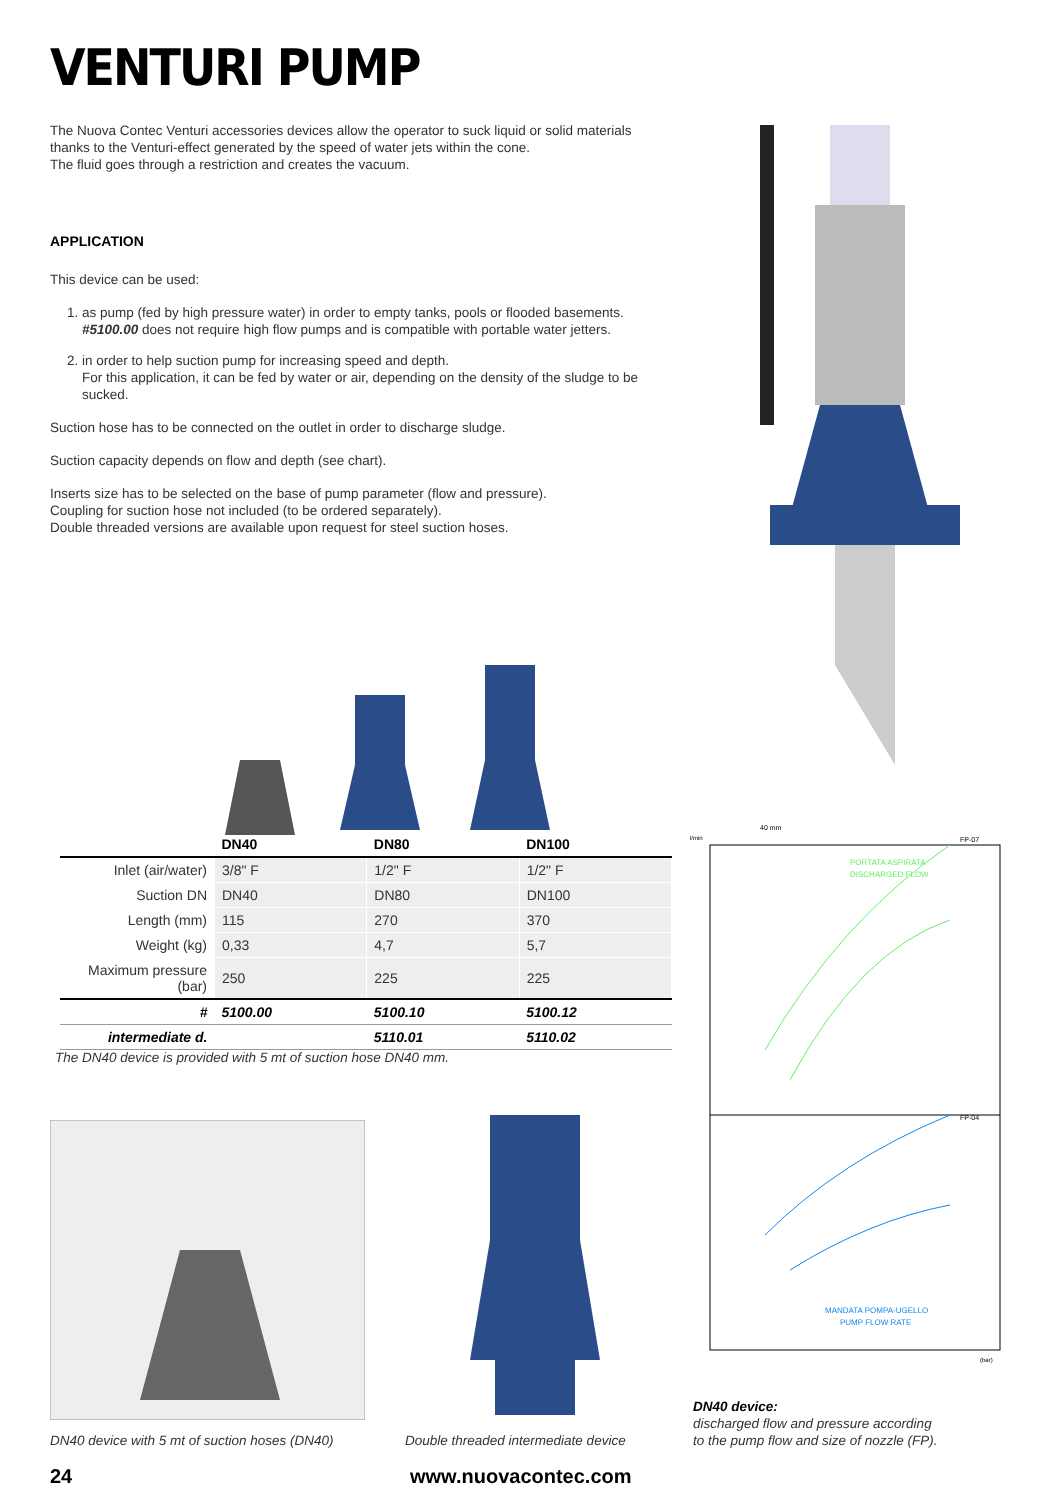VENTURI PUMP
The Nuova Contec Venturi accessories devices allow the operator to suck liquid or solid materials thanks to the Venturi-effect generated by the speed of water jets within the cone.
The fluid goes through a restriction and creates the vacuum.
APPLICATION
This device can be used:
1. as pump (fed by high pressure water) in order to empty tanks, pools or flooded basements. #5100.00 does not require high flow pumps and is compatible with portable water jetters.
2. in order to help suction pump for increasing speed and depth.
For this application, it can be fed by water or air, depending on the density of the sludge to be sucked.
Suction hose has to be connected on the outlet in order to discharge sludge.
Suction capacity depends on flow and depth (see chart).
Inserts size has to be selected on the base of pump parameter (flow and pressure).
Coupling for suction hose not included (to be ordered separately).
Double threaded versions are available upon request for steel suction hoses.
| | DN40 | DN80 | DN100 |
| --- | --- | --- | --- |
| Inlet (air/water) | 3/8" F | 1/2" F | 1/2" F |
| Suction DN | DN40 | DN80 | DN100 |
| Length (mm) | 115 | 270 | 370 |
| Weight (kg) | 0,33 | 4,7 | 5,7 |
| Maximum pressure (bar) | 250 | 225 | 225 |
| # | 5100.00 | 5100.10 | 5100.12 |
| intermediate d. | | 5110.01 | 5110.02 |
The DN40 device is provided with 5 mt of suction hose DN40 mm.
PORTATA ASPIRATA
DISCHARGED FLOW
MANDATA POMPA-UGELLO
PUMP FLOW RATE
FP-07
FP-04
l/min
(bar)
40 mm
DN40 device:
discharged flow and pressure according
to the pump flow and size of nozzle (FP).
DN40 device with 5 mt of suction hoses (DN40)
Double threaded intermediate device
24 www.nuovacontec.com